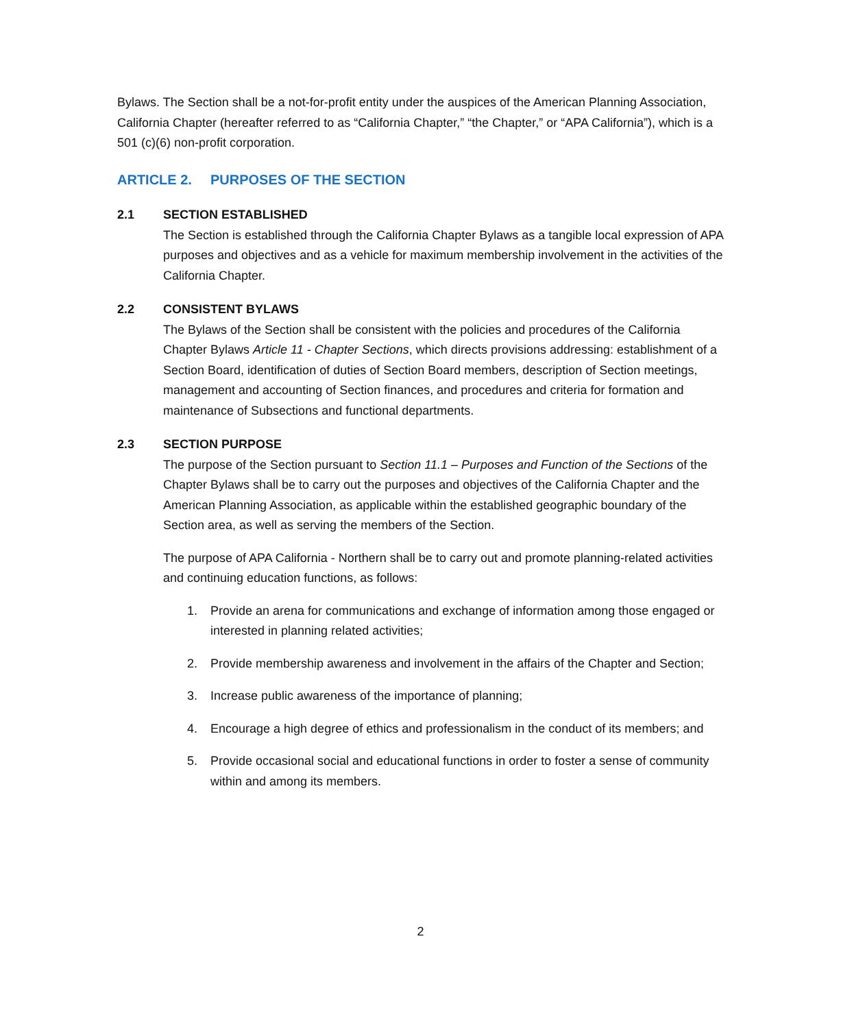Bylaws. The Section shall be a not-for-profit entity under the auspices of the American Planning Association, California Chapter (hereafter referred to as “California Chapter,” “the Chapter,” or “APA California”), which is a 501 (c)(6) non-profit corporation.
ARTICLE 2. PURPOSES OF THE SECTION
2.1 SECTION ESTABLISHED
The Section is established through the California Chapter Bylaws as a tangible local expression of APA purposes and objectives and as a vehicle for maximum membership involvement in the activities of the California Chapter.
2.2 CONSISTENT BYLAWS
The Bylaws of the Section shall be consistent with the policies and procedures of the California Chapter Bylaws Article 11 - Chapter Sections, which directs provisions addressing: establishment of a Section Board, identification of duties of Section Board members, description of Section meetings, management and accounting of Section finances, and procedures and criteria for formation and maintenance of Subsections and functional departments.
2.3 SECTION PURPOSE
The purpose of the Section pursuant to Section 11.1 – Purposes and Function of the Sections of the Chapter Bylaws shall be to carry out the purposes and objectives of the California Chapter and the American Planning Association, as applicable within the established geographic boundary of the Section area, as well as serving the members of the Section.
The purpose of APA California - Northern shall be to carry out and promote planning-related activities and continuing education functions, as follows:
1. Provide an arena for communications and exchange of information among those engaged or interested in planning related activities;
2. Provide membership awareness and involvement in the affairs of the Chapter and Section;
3. Increase public awareness of the importance of planning;
4. Encourage a high degree of ethics and professionalism in the conduct of its members; and
5. Provide occasional social and educational functions in order to foster a sense of community within and among its members.
2